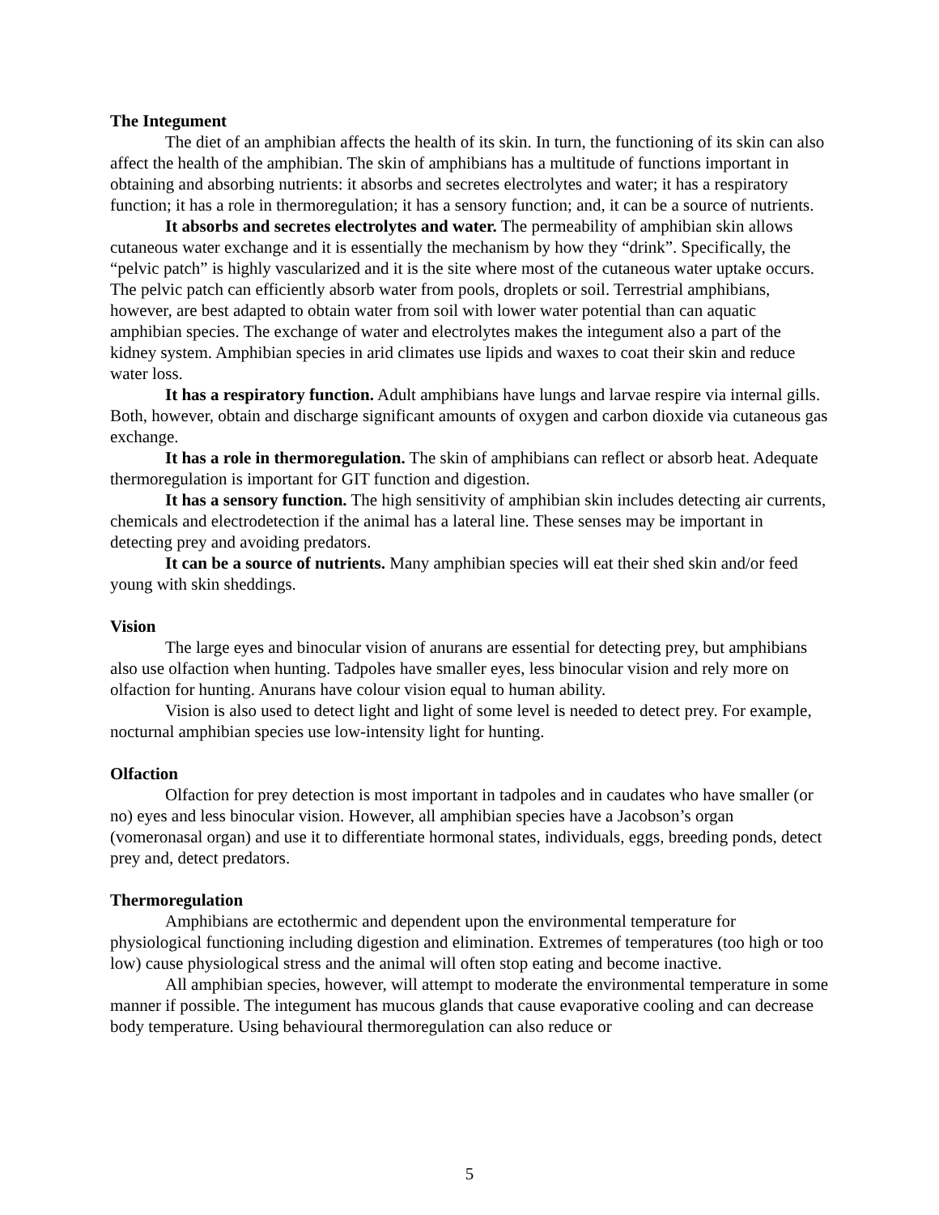The Integument
The diet of an amphibian affects the health of its skin. In turn, the functioning of its skin can also affect the health of the amphibian. The skin of amphibians has a multitude of functions important in obtaining and absorbing nutrients: it absorbs and secretes electrolytes and water; it has a respiratory function; it has a role in thermoregulation; it has a sensory function; and, it can be a source of nutrients.
It absorbs and secretes electrolytes and water. The permeability of amphibian skin allows cutaneous water exchange and it is essentially the mechanism by how they “drink”. Specifically, the “pelvic patch” is highly vascularized and it is the site where most of the cutaneous water uptake occurs. The pelvic patch can efficiently absorb water from pools, droplets or soil. Terrestrial amphibians, however, are best adapted to obtain water from soil with lower water potential than can aquatic amphibian species. The exchange of water and electrolytes makes the integument also a part of the kidney system. Amphibian species in arid climates use lipids and waxes to coat their skin and reduce water loss.
It has a respiratory function. Adult amphibians have lungs and larvae respire via internal gills. Both, however, obtain and discharge significant amounts of oxygen and carbon dioxide via cutaneous gas exchange.
It has a role in thermoregulation. The skin of amphibians can reflect or absorb heat. Adequate thermoregulation is important for GIT function and digestion.
It has a sensory function. The high sensitivity of amphibian skin includes detecting air currents, chemicals and electrodetection if the animal has a lateral line. These senses may be important in detecting prey and avoiding predators.
It can be a source of nutrients. Many amphibian species will eat their shed skin and/or feed young with skin sheddings.
Vision
The large eyes and binocular vision of anurans are essential for detecting prey, but amphibians also use olfaction when hunting. Tadpoles have smaller eyes, less binocular vision and rely more on olfaction for hunting. Anurans have colour vision equal to human ability.
Vision is also used to detect light and light of some level is needed to detect prey. For example, nocturnal amphibian species use low-intensity light for hunting.
Olfaction
Olfaction for prey detection is most important in tadpoles and in caudates who have smaller (or no) eyes and less binocular vision. However, all amphibian species have a Jacobson’s organ (vomeronasal organ) and use it to differentiate hormonal states, individuals, eggs, breeding ponds, detect prey and, detect predators.
Thermoregulation
Amphibians are ectothermic and dependent upon the environmental temperature for physiological functioning including digestion and elimination. Extremes of temperatures (too high or too low) cause physiological stress and the animal will often stop eating and become inactive.
All amphibian species, however, will attempt to moderate the environmental temperature in some manner if possible. The integument has mucous glands that cause evaporative cooling and can decrease body temperature. Using behavioural thermoregulation can also reduce or
5